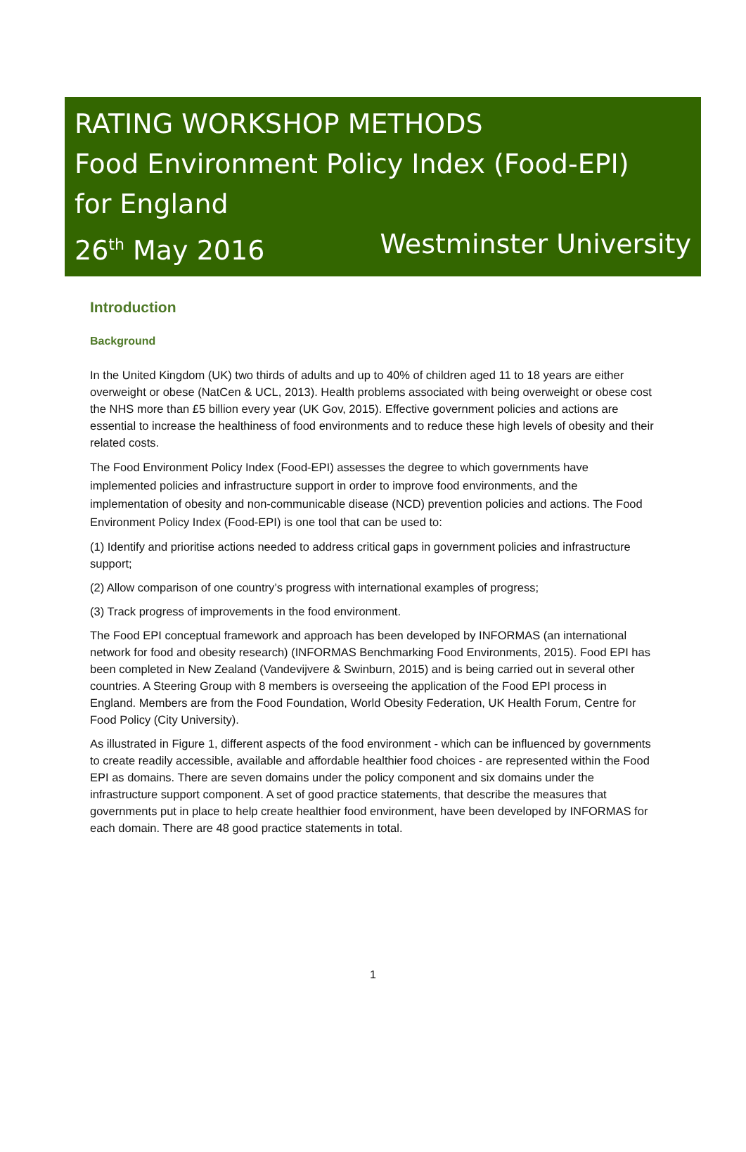RATING WORKSHOP METHODS
Food Environment Policy Index (Food-EPI)
for England
26<sup>th</sup> May 2016 Westminster University
Introduction
Background
In the United Kingdom (UK) two thirds of adults and up to 40% of children aged 11 to 18 years are either overweight or obese (NatCen & UCL, 2013). Health problems associated with being overweight or obese cost the NHS more than £5 billion every year (UK Gov, 2015). Effective government policies and actions are essential to increase the healthiness of food environments and to reduce these high levels of obesity and their related costs.
The Food Environment Policy Index (Food-EPI) assesses the degree to which governments have implemented policies and infrastructure support in order to improve food environments, and the implementation of obesity and non-communicable disease (NCD) prevention policies and actions. The Food Environment Policy Index (Food-EPI) is one tool that can be used to:
(1) Identify and prioritise actions needed to address critical gaps in government policies and infrastructure support;
(2) Allow comparison of one country’s progress with international examples of progress;
(3) Track progress of improvements in the food environment.
The Food EPI conceptual framework and approach has been developed by INFORMAS (an international network for food and obesity research) (INFORMAS Benchmarking Food Environments, 2015). Food EPI has been completed in New Zealand (Vandevijvere & Swinburn, 2015) and is being carried out in several other countries. A Steering Group with 8 members is overseeing the application of the Food EPI process in England. Members are from the Food Foundation, World Obesity Federation, UK Health Forum, Centre for Food Policy (City University).
As illustrated in Figure 1, different aspects of the food environment - which can be influenced by governments to create readily accessible, available and affordable healthier food choices - are represented within the Food EPI as domains. There are seven domains under the policy component and six domains under the infrastructure support component. A set of good practice statements, that describe the measures that governments put in place to help create healthier food environment, have been developed by INFORMAS for each domain. There are 48 good practice statements in total.
1